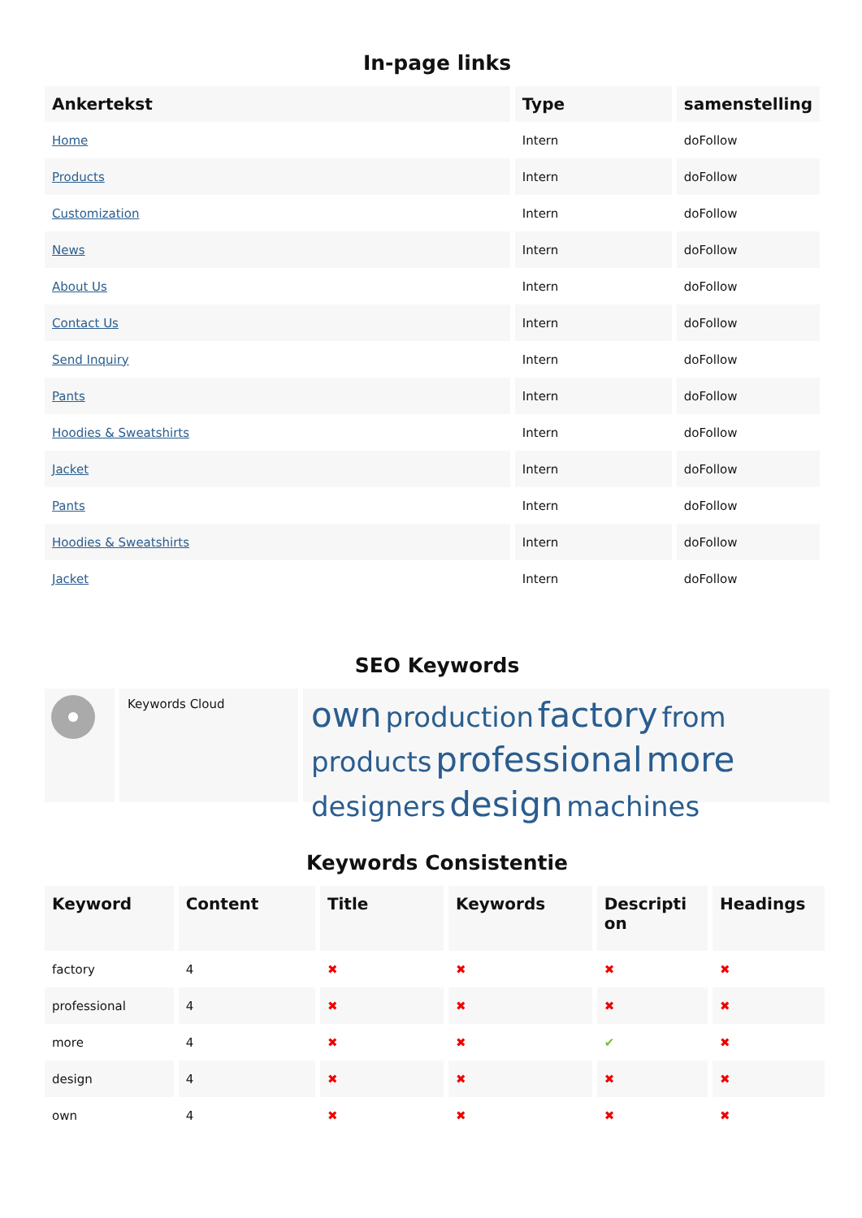In-page links
| Ankertekst | Type | samenstelling |
| --- | --- | --- |
| Home | Intern | doFollow |
| Products | Intern | doFollow |
| Customization | Intern | doFollow |
| News | Intern | doFollow |
| About Us | Intern | doFollow |
| Contact Us | Intern | doFollow |
| Send Inquiry | Intern | doFollow |
| Pants | Intern | doFollow |
| Hoodies & Sweatshirts | Intern | doFollow |
| Jacket | Intern | doFollow |
| Pants | Intern | doFollow |
| Hoodies & Sweatshirts | Intern | doFollow |
| Jacket | Intern | doFollow |
SEO Keywords
Keywords Cloud
own production factory from products professional more designers design machines
Keywords Consistentie
| Keyword | Content | Title | Keywords | Descripti on | Headings |
| --- | --- | --- | --- | --- | --- |
| factory | 4 | ✖ | ✖ | ✖ | ✖ |
| professional | 4 | ✖ | ✖ | ✖ | ✖ |
| more | 4 | ✖ | ✖ | ✔ | ✖ |
| design | 4 | ✖ | ✖ | ✖ | ✖ |
| own | 4 | ✖ | ✖ | ✖ | ✖ |